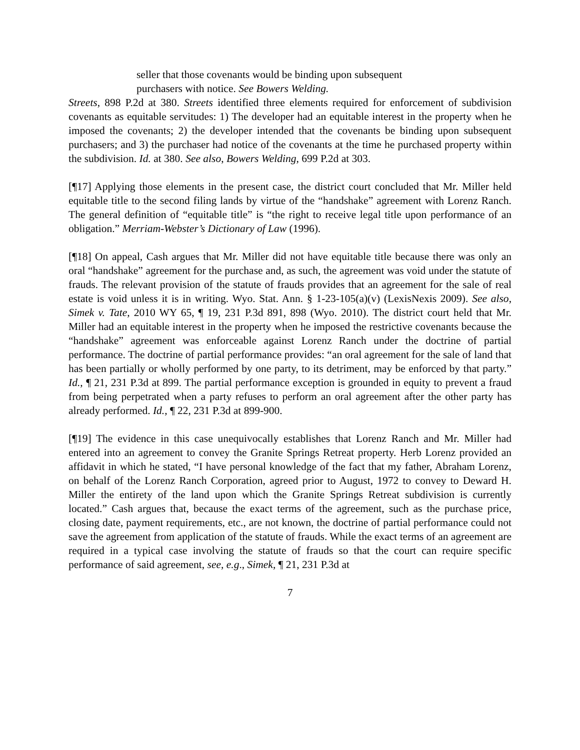seller that those covenants would be binding upon subsequent purchasers with notice. See Bowers Welding.
Streets, 898 P.2d at 380. Streets identified three elements required for enforcement of subdivision covenants as equitable servitudes: 1) The developer had an equitable interest in the property when he imposed the covenants; 2) the developer intended that the covenants be binding upon subsequent purchasers; and 3) the purchaser had notice of the covenants at the time he purchased property within the subdivision. Id. at 380. See also, Bowers Welding, 699 P.2d at 303.
[¶17] Applying those elements in the present case, the district court concluded that Mr. Miller held equitable title to the second filing lands by virtue of the “handshake” agreement with Lorenz Ranch. The general definition of “equitable title” is “the right to receive legal title upon performance of an obligation.” Merriam-Webster’s Dictionary of Law (1996).
[¶18] On appeal, Cash argues that Mr. Miller did not have equitable title because there was only an oral “handshake” agreement for the purchase and, as such, the agreement was void under the statute of frauds. The relevant provision of the statute of frauds provides that an agreement for the sale of real estate is void unless it is in writing. Wyo. Stat. Ann. § 1-23-105(a)(v) (LexisNexis 2009). See also, Simek v. Tate, 2010 WY 65, ¶ 19, 231 P.3d 891, 898 (Wyo. 2010). The district court held that Mr. Miller had an equitable interest in the property when he imposed the restrictive covenants because the “handshake” agreement was enforceable against Lorenz Ranch under the doctrine of partial performance. The doctrine of partial performance provides: “an oral agreement for the sale of land that has been partially or wholly performed by one party, to its detriment, may be enforced by that party.” Id., ¶ 21, 231 P.3d at 899. The partial performance exception is grounded in equity to prevent a fraud from being perpetrated when a party refuses to perform an oral agreement after the other party has already performed. Id., ¶ 22, 231 P.3d at 899-900.
[¶19] The evidence in this case unequivocally establishes that Lorenz Ranch and Mr. Miller had entered into an agreement to convey the Granite Springs Retreat property. Herb Lorenz provided an affidavit in which he stated, “I have personal knowledge of the fact that my father, Abraham Lorenz, on behalf of the Lorenz Ranch Corporation, agreed prior to August, 1972 to convey to Deward H. Miller the entirety of the land upon which the Granite Springs Retreat subdivision is currently located.” Cash argues that, because the exact terms of the agreement, such as the purchase price, closing date, payment requirements, etc., are not known, the doctrine of partial performance could not save the agreement from application of the statute of frauds. While the exact terms of an agreement are required in a typical case involving the statute of frauds so that the court can require specific performance of said agreement, see, e.g., Simek, ¶ 21, 231 P.3d at
7